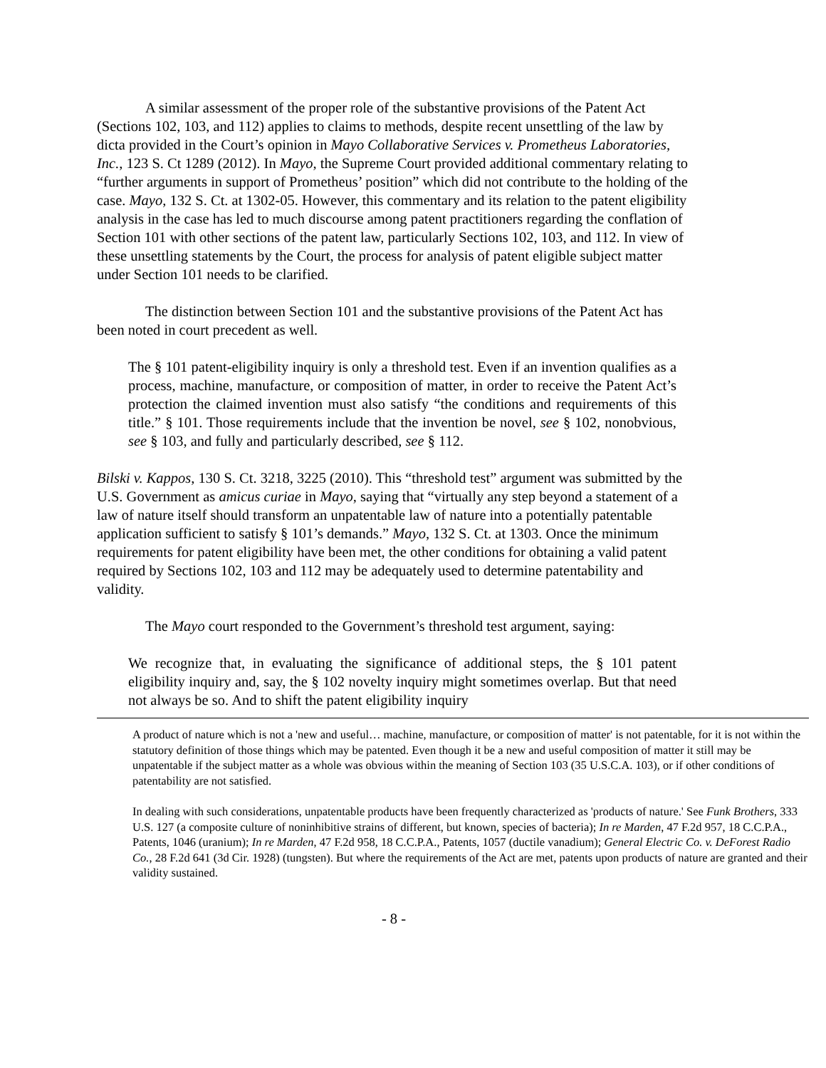A similar assessment of the proper role of the substantive provisions of the Patent Act (Sections 102, 103, and 112) applies to claims to methods, despite recent unsettling of the law by dicta provided in the Court’s opinion in Mayo Collaborative Services v. Prometheus Laboratories, Inc., 123 S. Ct 1289 (2012). In Mayo, the Supreme Court provided additional commentary relating to “further arguments in support of Prometheus’ position” which did not contribute to the holding of the case. Mayo, 132 S. Ct. at 1302-05. However, this commentary and its relation to the patent eligibility analysis in the case has led to much discourse among patent practitioners regarding the conflation of Section 101 with other sections of the patent law, particularly Sections 102, 103, and 112. In view of these unsettling statements by the Court, the process for analysis of patent eligible subject matter under Section 101 needs to be clarified.
The distinction between Section 101 and the substantive provisions of the Patent Act has been noted in court precedent as well.
The § 101 patent-eligibility inquiry is only a threshold test. Even if an invention qualifies as a process, machine, manufacture, or composition of matter, in order to receive the Patent Act’s protection the claimed invention must also satisfy “the conditions and requirements of this title.” § 101. Those requirements include that the invention be novel, see § 102, nonobvious, see § 103, and fully and particularly described, see § 112.
Bilski v. Kappos, 130 S. Ct. 3218, 3225 (2010). This “threshold test” argument was submitted by the U.S. Government as amicus curiae in Mayo, saying that “virtually any step beyond a statement of a law of nature itself should transform an unpatentable law of nature into a potentially patentable application sufficient to satisfy § 101’s demands.” Mayo, 132 S. Ct. at 1303. Once the minimum requirements for patent eligibility have been met, the other conditions for obtaining a valid patent required by Sections 102, 103 and 112 may be adequately used to determine patentability and validity.
The Mayo court responded to the Government’s threshold test argument, saying:
We recognize that, in evaluating the significance of additional steps, the § 101 patent eligibility inquiry and, say, the § 102 novelty inquiry might sometimes overlap. But that need not always be so. And to shift the patent eligibility inquiry
A product of nature which is not a 'new and useful… machine, manufacture, or composition of matter' is not patentable, for it is not within the statutory definition of those things which may be patented. Even though it be a new and useful composition of matter it still may be unpatentable if the subject matter as a whole was obvious within the meaning of Section 103 (35 U.S.C.A. 103), or if other conditions of patentability are not satisfied.
In dealing with such considerations, unpatentable products have been frequently characterized as 'products of nature.' See Funk Brothers, 333 U.S. 127 (a composite culture of noninhibitive strains of different, but known, species of bacteria); In re Marden, 47 F.2d 957, 18 C.C.P.A., Patents, 1046 (uranium); In re Marden, 47 F.2d 958, 18 C.C.P.A., Patents, 1057 (ductile vanadium); General Electric Co. v. DeForest Radio Co., 28 F.2d 641 (3d Cir. 1928) (tungsten). But where the requirements of the Act are met, patents upon products of nature are granted and their validity sustained.
- 8 -